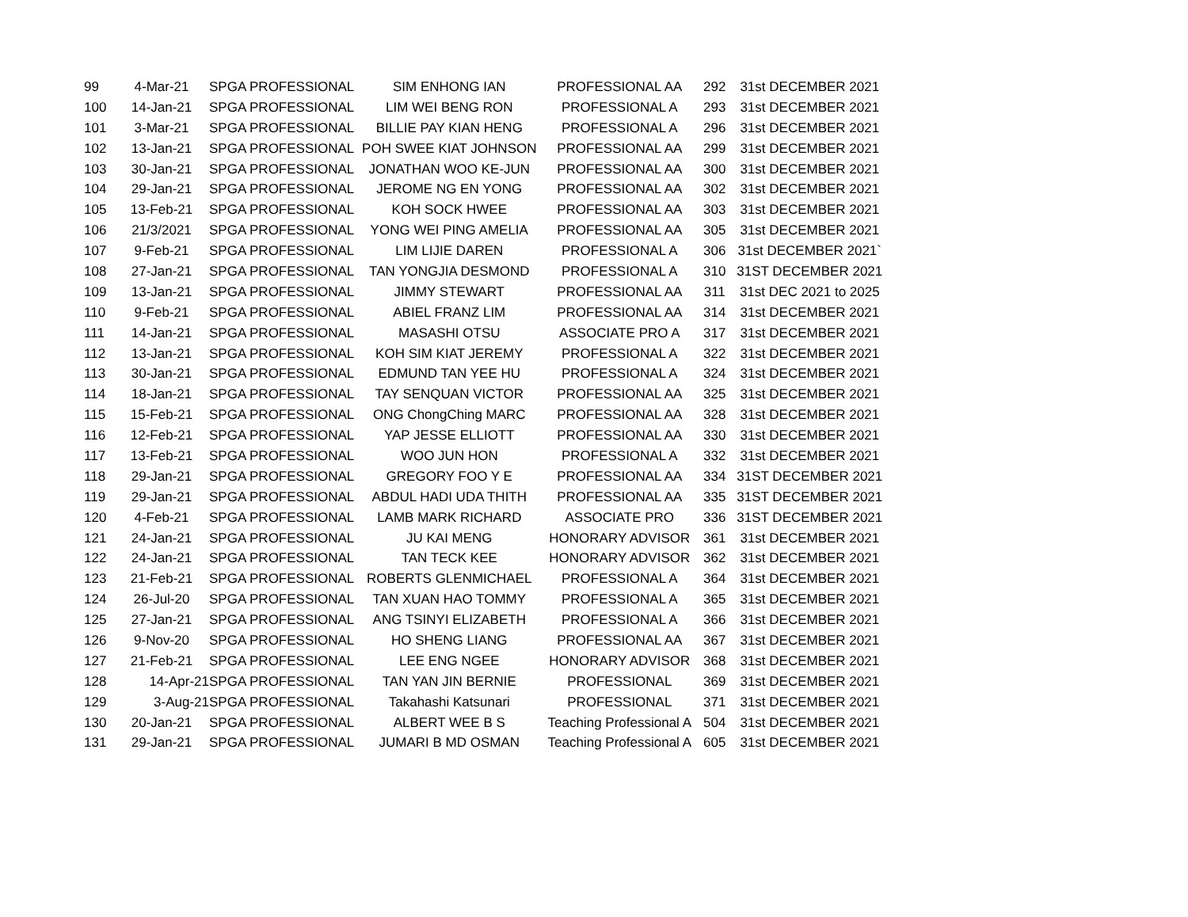| 99 | 4-Mar-21 | SPGA PROFESSIONAL | SIM ENHONG IAN | PROFESSIONAL AA | 292 | 31st DECEMBER 2021 |
| 100 | 14-Jan-21 | SPGA PROFESSIONAL | LIM WEI BENG RON | PROFESSIONAL A | 293 | 31st DECEMBER 2021 |
| 101 | 3-Mar-21 | SPGA PROFESSIONAL | BILLIE PAY KIAN HENG | PROFESSIONAL A | 296 | 31st DECEMBER 2021 |
| 102 | 13-Jan-21 | SPGA PROFESSIONAL | POH SWEE KIAT JOHNSON | PROFESSIONAL AA | 299 | 31st DECEMBER 2021 |
| 103 | 30-Jan-21 | SPGA PROFESSIONAL | JONATHAN WOO KE-JUN | PROFESSIONAL AA | 300 | 31st DECEMBER 2021 |
| 104 | 29-Jan-21 | SPGA PROFESSIONAL | JEROME NG EN YONG | PROFESSIONAL AA | 302 | 31st DECEMBER 2021 |
| 105 | 13-Feb-21 | SPGA PROFESSIONAL | KOH SOCK HWEE | PROFESSIONAL AA | 303 | 31st DECEMBER 2021 |
| 106 | 21/3/2021 | SPGA PROFESSIONAL | YONG WEI PING AMELIA | PROFESSIONAL AA | 305 | 31st DECEMBER 2021 |
| 107 | 9-Feb-21 | SPGA PROFESSIONAL | LIM LIJIE DAREN | PROFESSIONAL A | 306 | 31st DECEMBER 2021` |
| 108 | 27-Jan-21 | SPGA PROFESSIONAL | TAN YONGJIA DESMOND | PROFESSIONAL A | 310 | 31ST DECEMBER 2021 |
| 109 | 13-Jan-21 | SPGA PROFESSIONAL | JIMMY STEWART | PROFESSIONAL AA | 311 | 31st DEC 2021 to 2025 |
| 110 | 9-Feb-21 | SPGA PROFESSIONAL | ABIEL FRANZ LIM | PROFESSIONAL AA | 314 | 31st DECEMBER 2021 |
| 111 | 14-Jan-21 | SPGA PROFESSIONAL | MASASHI OTSU | ASSOCIATE PRO A | 317 | 31st DECEMBER 2021 |
| 112 | 13-Jan-21 | SPGA PROFESSIONAL | KOH SIM KIAT JEREMY | PROFESSIONAL A | 322 | 31st DECEMBER 2021 |
| 113 | 30-Jan-21 | SPGA PROFESSIONAL | EDMUND TAN YEE HU | PROFESSIONAL A | 324 | 31st DECEMBER 2021 |
| 114 | 18-Jan-21 | SPGA PROFESSIONAL | TAY SENQUAN VICTOR | PROFESSIONAL AA | 325 | 31st DECEMBER 2021 |
| 115 | 15-Feb-21 | SPGA PROFESSIONAL | ONG ChongChing MARC | PROFESSIONAL AA | 328 | 31st DECEMBER 2021 |
| 116 | 12-Feb-21 | SPGA PROFESSIONAL | YAP JESSE ELLIOTT | PROFESSIONAL AA | 330 | 31st DECEMBER 2021 |
| 117 | 13-Feb-21 | SPGA PROFESSIONAL | WOO JUN HON | PROFESSIONAL A | 332 | 31st DECEMBER 2021 |
| 118 | 29-Jan-21 | SPGA PROFESSIONAL | GREGORY FOO Y E | PROFESSIONAL AA | 334 | 31ST DECEMBER 2021 |
| 119 | 29-Jan-21 | SPGA PROFESSIONAL | ABDUL HADI UDA THITH | PROFESSIONAL AA | 335 | 31ST DECEMBER 2021 |
| 120 | 4-Feb-21 | SPGA PROFESSIONAL | LAMB MARK RICHARD | ASSOCIATE PRO | 336 | 31ST DECEMBER 2021 |
| 121 | 24-Jan-21 | SPGA PROFESSIONAL | JU KAI MENG | HONORARY ADVISOR | 361 | 31st DECEMBER 2021 |
| 122 | 24-Jan-21 | SPGA PROFESSIONAL | TAN TECK KEE | HONORARY ADVISOR | 362 | 31st DECEMBER 2021 |
| 123 | 21-Feb-21 | SPGA PROFESSIONAL | ROBERTS GLENMICHAEL | PROFESSIONAL A | 364 | 31st DECEMBER 2021 |
| 124 | 26-Jul-20 | SPGA PROFESSIONAL | TAN XUAN HAO TOMMY | PROFESSIONAL A | 365 | 31st DECEMBER 2021 |
| 125 | 27-Jan-21 | SPGA PROFESSIONAL | ANG TSINYI ELIZABETH | PROFESSIONAL A | 366 | 31st DECEMBER 2021 |
| 126 | 9-Nov-20 | SPGA PROFESSIONAL | HO SHENG LIANG | PROFESSIONAL AA | 367 | 31st DECEMBER 2021 |
| 127 | 21-Feb-21 | SPGA PROFESSIONAL | LEE ENG NGEE | HONORARY ADVISOR | 368 | 31st DECEMBER 2021 |
| 128 | 14-Apr-21 | SPGA PROFESSIONAL | TAN YAN JIN BERNIE | PROFESSIONAL | 369 | 31st DECEMBER 2021 |
| 129 | 3-Aug-21 | SPGA PROFESSIONAL | Takahashi Katsunari | PROFESSIONAL | 371 | 31st DECEMBER 2021 |
| 130 | 20-Jan-21 | SPGA PROFESSIONAL | ALBERT WEE B S | Teaching Professional A | 504 | 31st DECEMBER 2021 |
| 131 | 29-Jan-21 | SPGA PROFESSIONAL | JUMARI B MD OSMAN | Teaching Professional A | 605 | 31st DECEMBER 2021 |